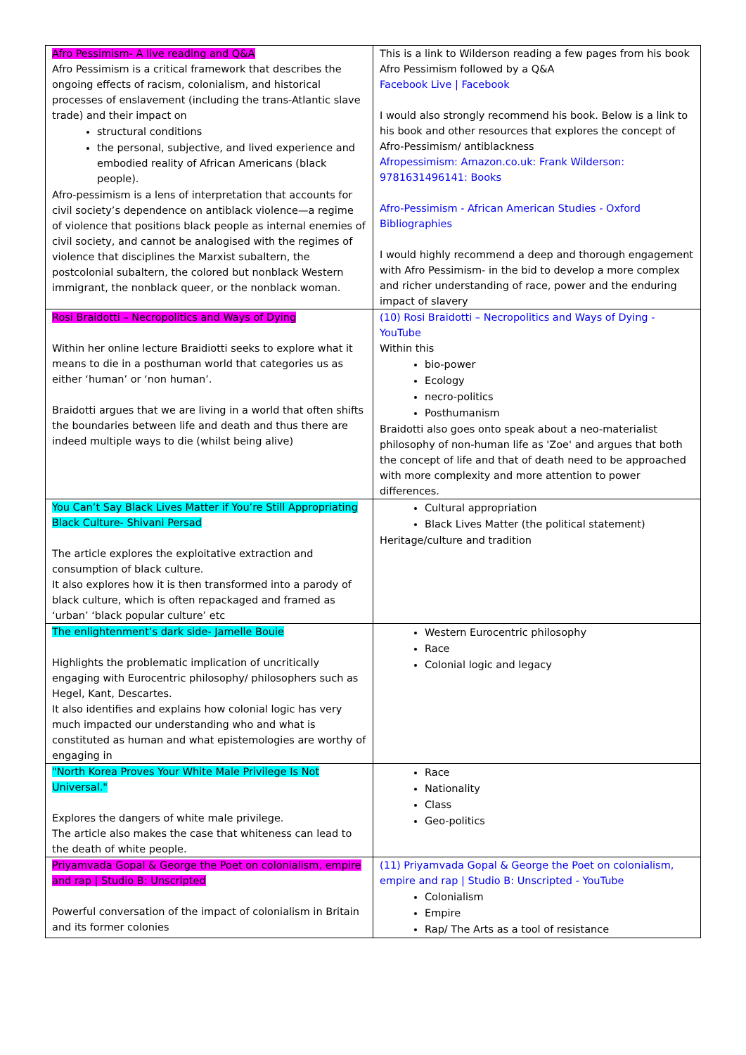| Afro Pessimism- A live reading and Q&A Afro Pessimism is a critical framework that describes the ongoing effects of racism, colonialism, and historical processes of enslavement (including the trans-Atlantic slave trade) and their impact on structural conditions the personal, subjective, and lived experience and embodied reality of African Americans (black people). Afro-pessimism is a lens of interpretation that accounts for civil society’s dependence on antiblack violence—a regime of violence that positions black people as internal enemies of civil society, and cannot be analogised with the regimes of violence that disciplines the Marxist subaltern, the postcolonial subaltern, the colored but nonblack Western immigrant, the nonblack queer, or the nonblack woman. | This is a link to Wilderson reading a few pages from his book Afro Pessimism followed by a Q&A Facebook Live / Facebook I would also strongly recommend his book. Below is a link to his book and other resources that explores the concept of Afro-Pessimism/ antiblackness Afropessimism: Amazon.co.uk: Frank Wilderson: 9781631496141: Books Afro-Pessimism - African American Studies - Oxford Bibliographies I would highly recommend a deep and thorough engagement with Afro Pessimism- in the bid to develop a more complex and richer understanding of race, power and the enduring impact of slavery |
| Rosi Braidotti – Necropolitics and Ways of Dying Within her online lecture Braidiotti seeks to explore what it means to die in a posthuman world that categories us as either ‘human’ or ‘non human’. Braidotti argues that we are living in a world that often shifts the boundaries between life and death and thus there are indeed multiple ways to die (whilst being alive) | (10) Rosi Braidotti – Necropolitics and Ways of Dying - YouTube Within this bio-power Ecology necro-politics Posthumanism Braidotti also goes onto speak about a neo-materialist philosophy of non-human life as 'Zoe' and argues that both the concept of life and that of death need to be approached with more complexity and more attention to power differences. |
| You Can’t Say Black Lives Matter if You’re Still Appropriating Black Culture- Shivani Persad The article explores the exploitative extraction and consumption of black culture. It also explores how it is then transformed into a parody of black culture, which is often repackaged and framed as ‘urban’ ‘black popular culture’ etc | Cultural appropriation Black Lives Matter (the political statement) Heritage/culture and tradition |
| The enlightenment’s dark side- Jamelle Bouie Highlights the problematic implication of uncritically engaging with Eurocentric philosophy/ philosophers such as Hegel, Kant, Descartes. It also identifies and explains how colonial logic has very much impacted our understanding who and what is constituted as human and what epistemologies are worthy of engaging in | Western Eurocentric philosophy Race Colonial logic and legacy |
| "North Korea Proves Your White Male Privilege Is Not Universal." Explores the dangers of white male privilege. The article also makes the case that whiteness can lead to the death of white people. | Race Nationality Class Geo-politics |
| Priyamvada Gopal & George the Poet on colonialism, empire and rap / Studio B: Unscripted Powerful conversation of the impact of colonialism in Britain and its former colonies | (11) Priyamvada Gopal & George the Poet on colonialism, empire and rap / Studio B: Unscripted - YouTube Colonialism Empire Rap/ The Arts as a tool of resistance |